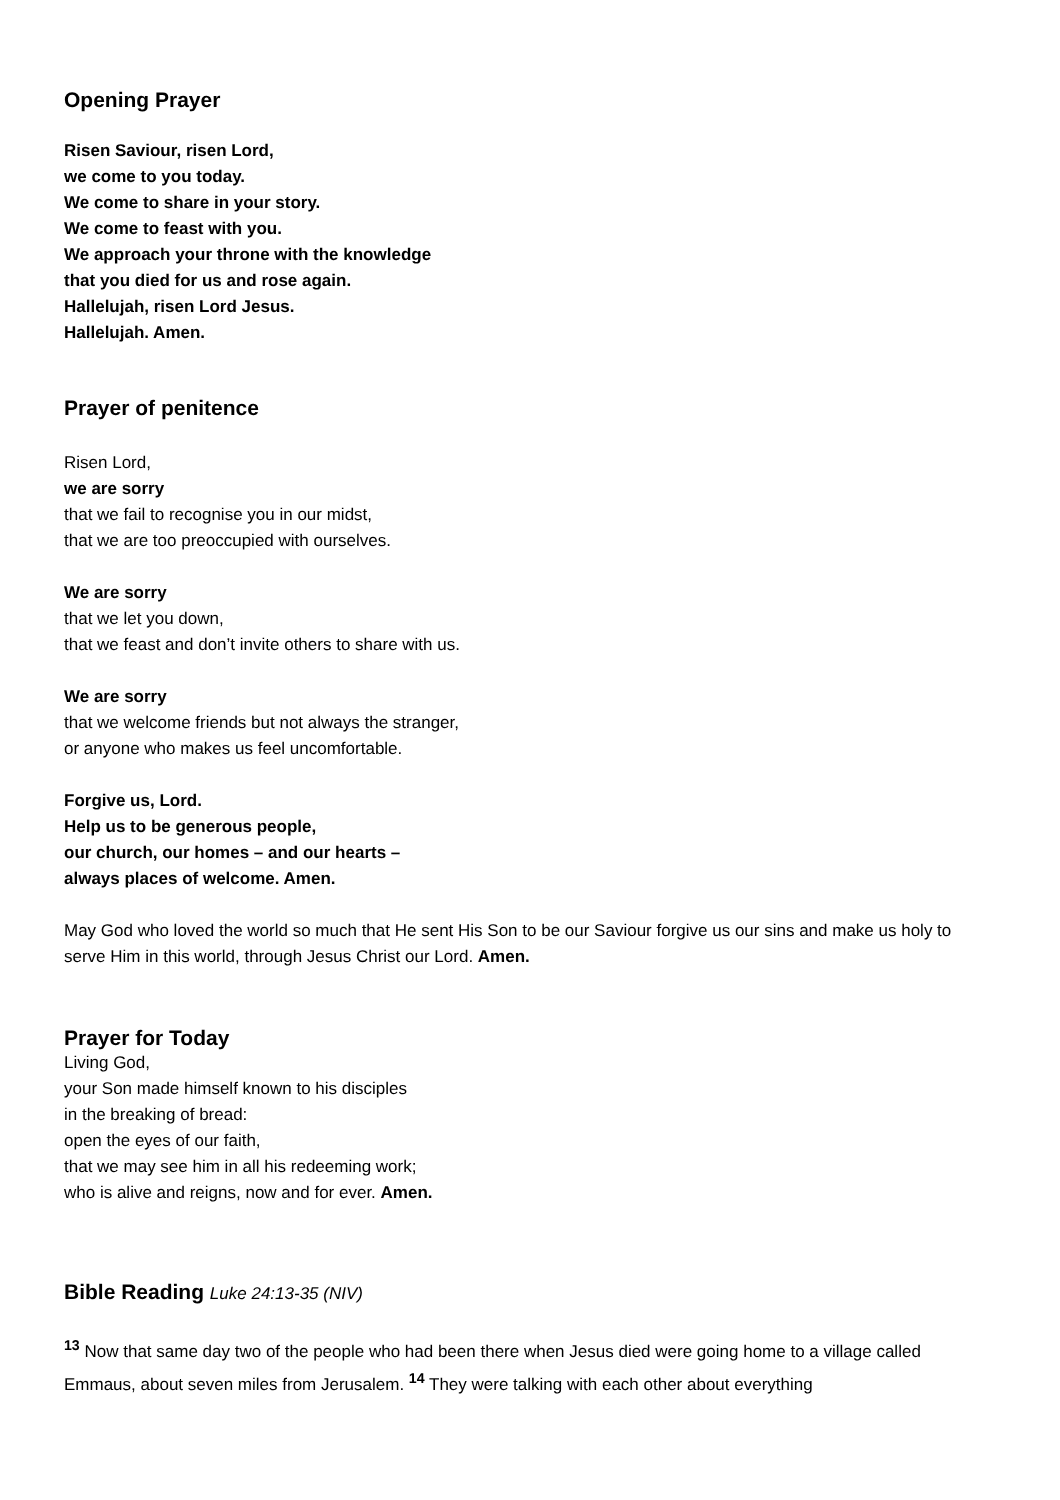Opening Prayer
Risen Saviour, risen Lord,
we come to you today.
We come to share in your story.
We come to feast with you.
We approach your throne with the knowledge
that you died for us and rose again.
Hallelujah, risen Lord Jesus.
Hallelujah. Amen.
Prayer of penitence
Risen Lord,
we are sorry
that we fail to recognise you in our midst,
that we are too preoccupied with ourselves.
We are sorry
that we let you down,
that we feast and don’t invite others to share with us.
We are sorry
that we welcome friends but not always the stranger,
or anyone who makes us feel uncomfortable.
Forgive us, Lord.
Help us to be generous people,
our church, our homes – and our hearts –
always places of welcome. Amen.
May God who loved the world so much that He sent His Son to be our Saviour forgive us our sins and make us holy to serve Him in this world, through Jesus Christ our Lord. Amen.
Prayer for Today
Living God,
your Son made himself known to his disciples
in the breaking of bread:
open the eyes of our faith,
that we may see him in all his redeeming work;
who is alive and reigns, now and for ever. Amen.
Bible Reading Luke 24:13-35 (NIV)
<sup>13</sup> Now that same day two of the people who had been there when Jesus died were going home to a village called Emmaus, about seven miles from Jerusalem. <sup>14</sup> They were talking with each other about everything